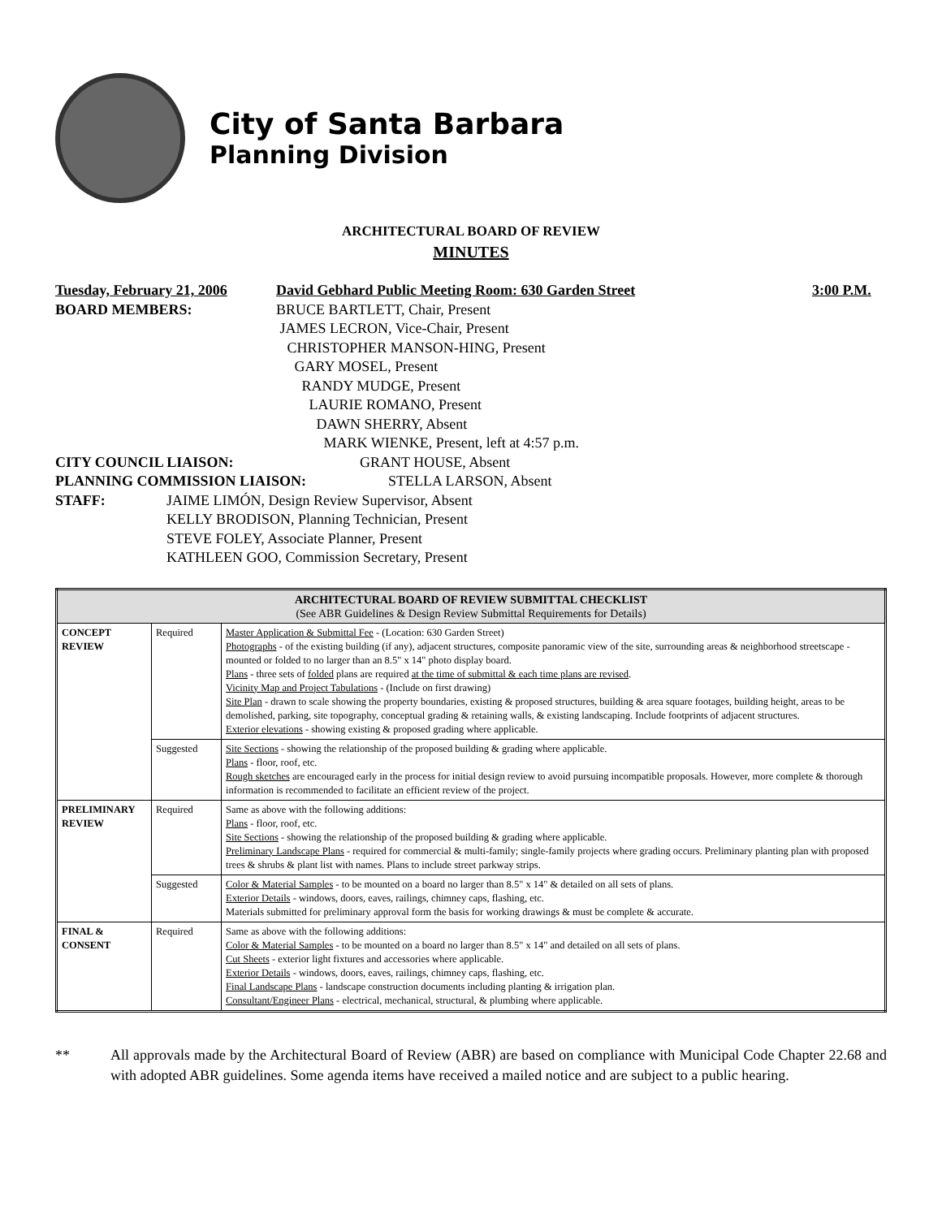City of Santa Barbara
Planning Division
ARCHITECTURAL BOARD OF REVIEW
MINUTES
Tuesday, February 21, 2006 David Gebhard Public Meeting Room: 630 Garden Street 3:00 P.M.
BOARD MEMBERS: BRUCE BARTLETT, Chair, Present
JAMES LECRON, Vice-Chair, Present
CHRISTOPHER MANSON-HING, Present
GARY MOSEL, Present
RANDY MUDGE, Present
LAURIE ROMANO, Present
DAWN SHERRY, Absent
MARK WIENKE, Present, left at 4:57 p.m.
CITY COUNCIL LIAISON: GRANT HOUSE, Absent
PLANNING COMMISSION LIAISON: STELLA LARSON, Absent
STAFF: JAIME LIMÓN, Design Review Supervisor, Absent
KELLY BRODISON, Planning Technician, Present
STEVE FOLEY, Associate Planner, Present
KATHLEEN GOO, Commission Secretary, Present
| ARCHITECTURAL BOARD OF REVIEW SUBMITTAL CHECKLIST (See ABR Guidelines & Design Review Submittal Requirements for Details) | | |
| --- | --- | --- |
| CONCEPT REVIEW | Required | Master Application & Submittal Fee - (Location: 630 Garden Street) Photographs - of the existing building (if any), adjacent structures, composite panoramic view of the site, surrounding areas & neighborhood streetscape - mounted or folded to no larger than an 8.5" x 14" photo display board. Plans - three sets of folded plans are required at the time of submittal & each time plans are revised . Vicinity Map and Project Tabulations - (Include on first drawing) Site Plan - drawn to scale showing the property boundaries, existing & proposed structures, building & area square footages, building height, areas to be demolished, parking, site topography, conceptual grading & retaining walls, & existing landscaping. Include footprints of adjacent structures. Exterior elevations - showing existing & proposed grading where applicable. |
| | Suggested | Site Sections - showing the relationship of the proposed building & grading where applicable. Plans - floor, roof, etc. Rough sketches are encouraged early in the process for initial design review to avoid pursuing incompatible proposals. However, more complete & thorough information is recommended to facilitate an efficient review of the project. |
| PRELIMINARY REVIEW | Required | Same as above with the following additions: Plans - floor, roof, etc. Site Sections - showing the relationship of the proposed building & grading where applicable. Preliminary Landscape Plans - required for commercial & multi-family; single-family projects where grading occurs. Preliminary planting plan with proposed trees & shrubs & plant list with names. Plans to include street parkway strips. |
| | Suggested | Color & Material Samples - to be mounted on a board no larger than 8.5" x 14" & detailed on all sets of plans. Exterior Details - windows, doors, eaves, railings, chimney caps, flashing, etc. Materials submitted for preliminary approval form the basis for working drawings & must be complete & accurate. |
| FINAL & CONSENT | Required | Same as above with the following additions: Color & Material Samples - to be mounted on a board no larger than 8.5" x 14" and detailed on all sets of plans. Cut Sheets - exterior light fixtures and accessories where applicable. Exterior Details - windows, doors, eaves, railings, chimney caps, flashing, etc. Final Landscape Plans - landscape construction documents including planting & irrigation plan. Consultant/Engineer Plans - electrical, mechanical, structural, & plumbing where applicable. |
** All approvals made by the Architectural Board of Review (ABR) are based on compliance with Municipal Code Chapter 22.68 and with adopted ABR guidelines. Some agenda items have received a mailed notice and are subject to a public hearing.